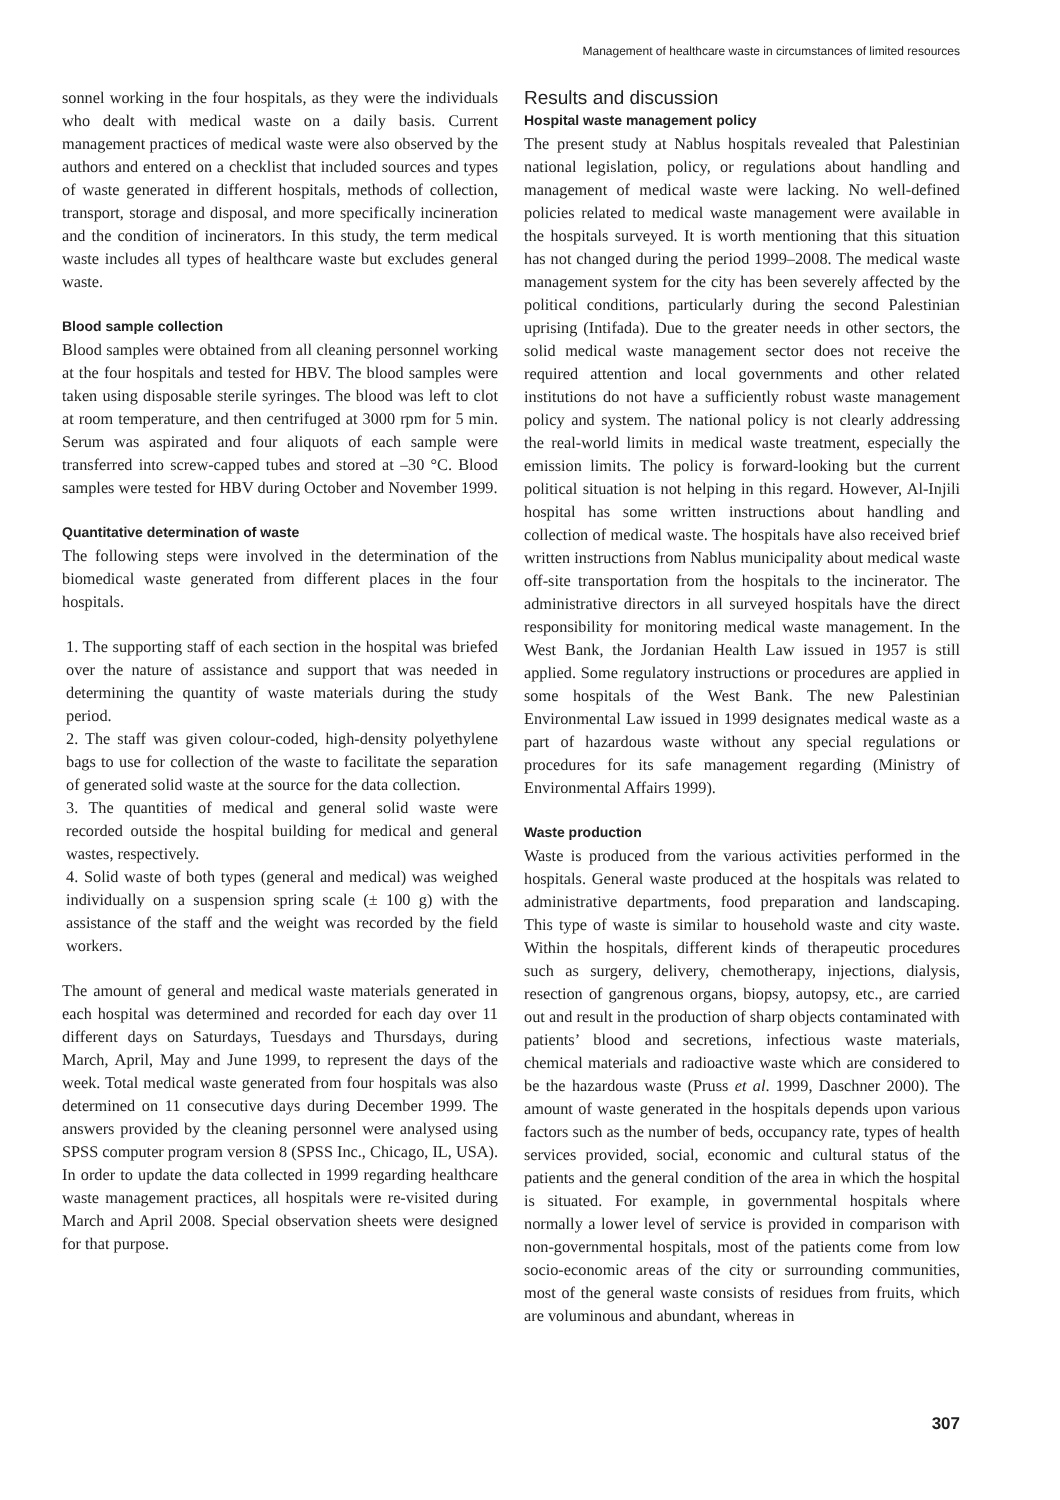Management of healthcare waste in circumstances of limited resources
sonnel working in the four hospitals, as they were the individuals who dealt with medical waste on a daily basis. Current management practices of medical waste were also observed by the authors and entered on a checklist that included sources and types of waste generated in different hospitals, methods of collection, transport, storage and disposal, and more specifically incineration and the condition of incinerators. In this study, the term medical waste includes all types of healthcare waste but excludes general waste.
Blood sample collection
Blood samples were obtained from all cleaning personnel working at the four hospitals and tested for HBV. The blood samples were taken using disposable sterile syringes. The blood was left to clot at room temperature, and then centrifuged at 3000 rpm for 5 min. Serum was aspirated and four aliquots of each sample were transferred into screw-capped tubes and stored at –30 °C. Blood samples were tested for HBV during October and November 1999.
Quantitative determination of waste
The following steps were involved in the determination of the biomedical waste generated from different places in the four hospitals.
1. The supporting staff of each section in the hospital was briefed over the nature of assistance and support that was needed in determining the quantity of waste materials during the study period.
2. The staff was given colour-coded, high-density polyethylene bags to use for collection of the waste to facilitate the separation of generated solid waste at the source for the data collection.
3. The quantities of medical and general solid waste were recorded outside the hospital building for medical and general wastes, respectively.
4. Solid waste of both types (general and medical) was weighed individually on a suspension spring scale (± 100 g) with the assistance of the staff and the weight was recorded by the field workers.
The amount of general and medical waste materials generated in each hospital was determined and recorded for each day over 11 different days on Saturdays, Tuesdays and Thursdays, during March, April, May and June 1999, to represent the days of the week. Total medical waste generated from four hospitals was also determined on 11 consecutive days during December 1999. The answers provided by the cleaning personnel were analysed using SPSS computer program version 8 (SPSS Inc., Chicago, IL, USA). In order to update the data collected in 1999 regarding healthcare waste management practices, all hospitals were re-visited during March and April 2008. Special observation sheets were designed for that purpose.
Results and discussion
Hospital waste management policy
The present study at Nablus hospitals revealed that Palestinian national legislation, policy, or regulations about handling and management of medical waste were lacking. No well-defined policies related to medical waste management were available in the hospitals surveyed. It is worth mentioning that this situation has not changed during the period 1999–2008. The medical waste management system for the city has been severely affected by the political conditions, particularly during the second Palestinian uprising (Intifada). Due to the greater needs in other sectors, the solid medical waste management sector does not receive the required attention and local governments and other related institutions do not have a sufficiently robust waste management policy and system. The national policy is not clearly addressing the real-world limits in medical waste treatment, especially the emission limits. The policy is forward-looking but the current political situation is not helping in this regard. However, Al-Injili hospital has some written instructions about handling and collection of medical waste. The hospitals have also received brief written instructions from Nablus municipality about medical waste off-site transportation from the hospitals to the incinerator. The administrative directors in all surveyed hospitals have the direct responsibility for monitoring medical waste management. In the West Bank, the Jordanian Health Law issued in 1957 is still applied. Some regulatory instructions or procedures are applied in some hospitals of the West Bank. The new Palestinian Environmental Law issued in 1999 designates medical waste as a part of hazardous waste without any special regulations or procedures for its safe management regarding (Ministry of Environmental Affairs 1999).
Waste production
Waste is produced from the various activities performed in the hospitals. General waste produced at the hospitals was related to administrative departments, food preparation and landscaping. This type of waste is similar to household waste and city waste. Within the hospitals, different kinds of therapeutic procedures such as surgery, delivery, chemotherapy, injections, dialysis, resection of gangrenous organs, biopsy, autopsy, etc., are carried out and result in the production of sharp objects contaminated with patients’ blood and secretions, infectious waste materials, chemical materials and radioactive waste which are considered to be the hazardous waste (Pruss et al. 1999, Daschner 2000). The amount of waste generated in the hospitals depends upon various factors such as the number of beds, occupancy rate, types of health services provided, social, economic and cultural status of the patients and the general condition of the area in which the hospital is situated. For example, in governmental hospitals where normally a lower level of service is provided in comparison with non-governmental hospitals, most of the patients come from low socio-economic areas of the city or surrounding communities, most of the general waste consists of residues from fruits, which are voluminous and abundant, whereas in
307